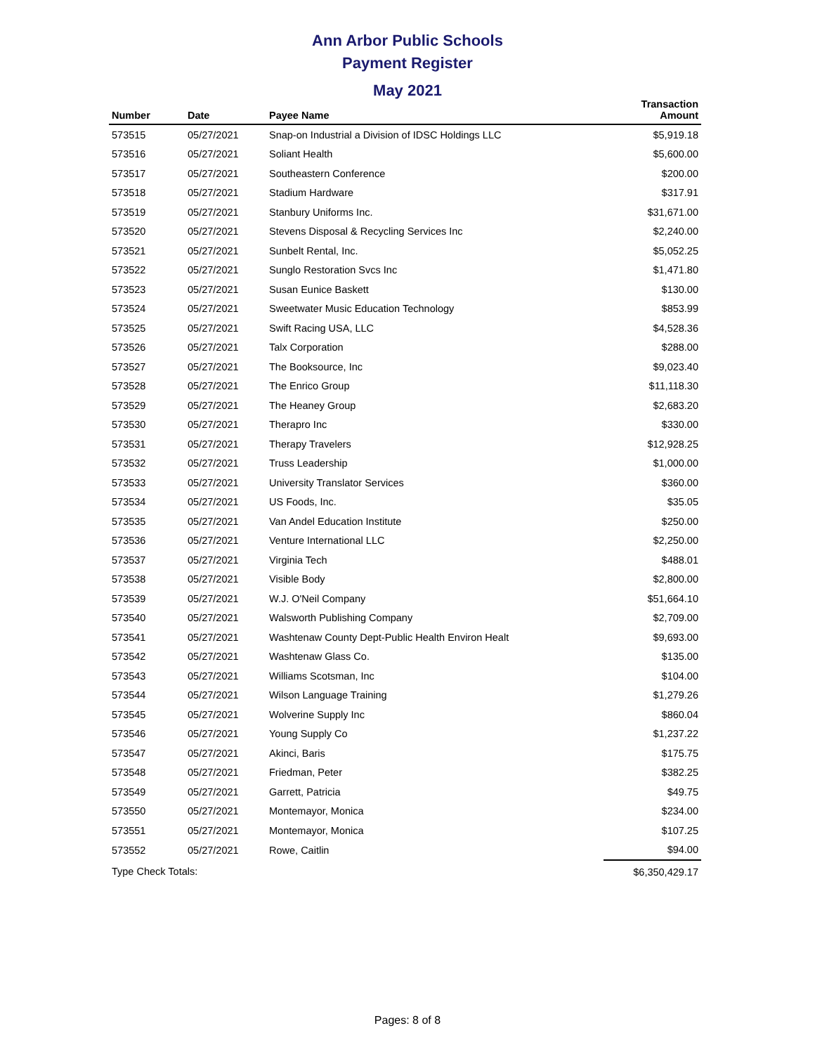Ann Arbor Public Schools
Payment Register
May 2021
| Number | Date | Payee Name | Transaction Amount |
| --- | --- | --- | --- |
| 573515 | 05/27/2021 | Snap-on Industrial a Division of IDSC Holdings LLC | $5,919.18 |
| 573516 | 05/27/2021 | Soliant Health | $5,600.00 |
| 573517 | 05/27/2021 | Southeastern Conference | $200.00 |
| 573518 | 05/27/2021 | Stadium Hardware | $317.91 |
| 573519 | 05/27/2021 | Stanbury Uniforms Inc. | $31,671.00 |
| 573520 | 05/27/2021 | Stevens Disposal & Recycling Services Inc | $2,240.00 |
| 573521 | 05/27/2021 | Sunbelt Rental, Inc. | $5,052.25 |
| 573522 | 05/27/2021 | Sunglo Restoration Svcs Inc | $1,471.80 |
| 573523 | 05/27/2021 | Susan Eunice Baskett | $130.00 |
| 573524 | 05/27/2021 | Sweetwater Music Education Technology | $853.99 |
| 573525 | 05/27/2021 | Swift Racing USA, LLC | $4,528.36 |
| 573526 | 05/27/2021 | Talx Corporation | $288.00 |
| 573527 | 05/27/2021 | The Booksource, Inc | $9,023.40 |
| 573528 | 05/27/2021 | The Enrico Group | $11,118.30 |
| 573529 | 05/27/2021 | The Heaney Group | $2,683.20 |
| 573530 | 05/27/2021 | Therapro Inc | $330.00 |
| 573531 | 05/27/2021 | Therapy Travelers | $12,928.25 |
| 573532 | 05/27/2021 | Truss Leadership | $1,000.00 |
| 573533 | 05/27/2021 | University Translator Services | $360.00 |
| 573534 | 05/27/2021 | US Foods, Inc. | $35.05 |
| 573535 | 05/27/2021 | Van Andel Education Institute | $250.00 |
| 573536 | 05/27/2021 | Venture International LLC | $2,250.00 |
| 573537 | 05/27/2021 | Virginia Tech | $488.01 |
| 573538 | 05/27/2021 | Visible Body | $2,800.00 |
| 573539 | 05/27/2021 | W.J. O'Neil Company | $51,664.10 |
| 573540 | 05/27/2021 | Walsworth Publishing Company | $2,709.00 |
| 573541 | 05/27/2021 | Washtenaw County Dept-Public Health Environ Healt | $9,693.00 |
| 573542 | 05/27/2021 | Washtenaw Glass Co. | $135.00 |
| 573543 | 05/27/2021 | Williams Scotsman, Inc | $104.00 |
| 573544 | 05/27/2021 | Wilson Language Training | $1,279.26 |
| 573545 | 05/27/2021 | Wolverine Supply Inc | $860.04 |
| 573546 | 05/27/2021 | Young Supply Co | $1,237.22 |
| 573547 | 05/27/2021 | Akinci, Baris | $175.75 |
| 573548 | 05/27/2021 | Friedman, Peter | $382.25 |
| 573549 | 05/27/2021 | Garrett, Patricia | $49.75 |
| 573550 | 05/27/2021 | Montemayor, Monica | $234.00 |
| 573551 | 05/27/2021 | Montemayor, Monica | $107.25 |
| 573552 | 05/27/2021 | Rowe, Caitlin | $94.00 |
| Type Check Totals: | | | $6,350,429.17 |
Pages: 8 of 8